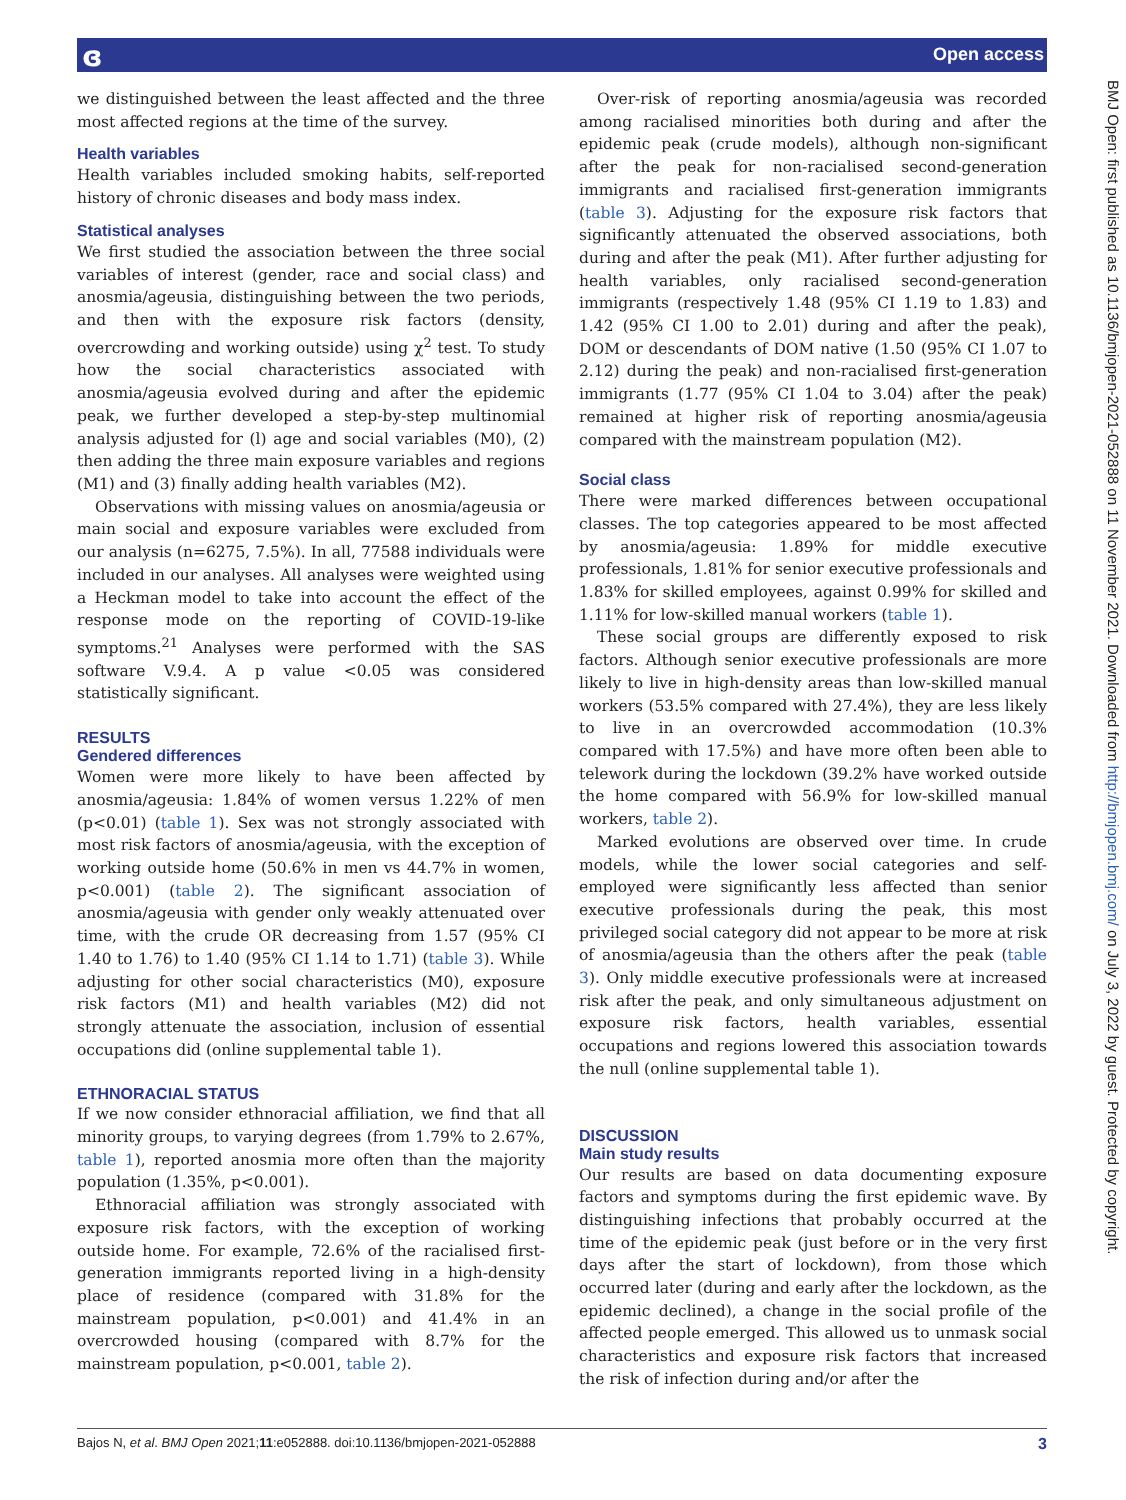ɞ Open access
we distinguished between the least affected and the three most affected regions at the time of the survey.
Health variables
Health variables included smoking habits, self-reported history of chronic diseases and body mass index.
Statistical analyses
We first studied the association between the three social variables of interest (gender, race and social class) and anosmia/ageusia, distinguishing between the two periods, and then with the exposure risk factors (density, overcrowding and working outside) using χ<sup>2</sup> test. To study how the social characteristics associated with anosmia/ageusia evolved during and after the epidemic peak, we further developed a step-by-step multinomial analysis adjusted for (l) age and social variables (M0), (2) then adding the three main exposure variables and regions (M1) and (3) finally adding health variables (M2).
Observations with missing values on anosmia/ageusia or main social and exposure variables were excluded from our analysis (n=6275, 7.5%). In all, 77588 individuals were included in our analyses. All analyses were weighted using a Heckman model to take into account the effect of the response mode on the reporting of COVID-19-like symptoms.<sup>21</sup> Analyses were performed with the SAS software V.9.4. A p value <0.05 was considered statistically significant.
RESULTS
Gendered differences
Women were more likely to have been affected by anosmia/ageusia: 1.84% of women versus 1.22% of men (p<0.01) (table 1). Sex was not strongly associated with most risk factors of anosmia/ageusia, with the exception of working outside home (50.6% in men vs 44.7% in women, p<0.001) (table 2). The significant association of anosmia/ageusia with gender only weakly attenuated over time, with the crude OR decreasing from 1.57 (95% CI 1.40 to 1.76) to 1.40 (95% CI 1.14 to 1.71) (table 3). While adjusting for other social characteristics (M0), exposure risk factors (M1) and health variables (M2) did not strongly attenuate the association, inclusion of essential occupations did (online supplemental table 1).
ETHNORACIAL STATUS
If we now consider ethnoracial affiliation, we find that all minority groups, to varying degrees (from 1.79% to 2.67%, table 1), reported anosmia more often than the majority population (1.35%, p<0.001).
Ethnoracial affiliation was strongly associated with exposure risk factors, with the exception of working outside home. For example, 72.6% of the racialised first-generation immigrants reported living in a high-density place of residence (compared with 31.8% for the mainstream population, p<0.001) and 41.4% in an overcrowded housing (compared with 8.7% for the mainstream population, p<0.001, table 2).
Over-risk of reporting anosmia/ageusia was recorded among racialised minorities both during and after the epidemic peak (crude models), although non-significant after the peak for non-racialised second-generation immigrants and racialised first-generation immigrants (table 3). Adjusting for the exposure risk factors that significantly attenuated the observed associations, both during and after the peak (M1). After further adjusting for health variables, only racialised second-generation immigrants (respectively 1.48 (95% CI 1.19 to 1.83) and 1.42 (95% CI 1.00 to 2.01) during and after the peak), DOM or descendants of DOM native (1.50 (95% CI 1.07 to 2.12) during the peak) and non-racialised first-generation immigrants (1.77 (95% CI 1.04 to 3.04) after the peak) remained at higher risk of reporting anosmia/ageusia compared with the mainstream population (M2).
Social class
There were marked differences between occupational classes. The top categories appeared to be most affected by anosmia/ageusia: 1.89% for middle executive professionals, 1.81% for senior executive professionals and 1.83% for skilled employees, against 0.99% for skilled and 1.11% for low-skilled manual workers (table 1).
These social groups are differently exposed to risk factors. Although senior executive professionals are more likely to live in high-density areas than low-skilled manual workers (53.5% compared with 27.4%), they are less likely to live in an overcrowded accommodation (10.3% compared with 17.5%) and have more often been able to telework during the lockdown (39.2% have worked outside the home compared with 56.9% for low-skilled manual workers, table 2).
Marked evolutions are observed over time. In crude models, while the lower social categories and self-employed were significantly less affected than senior executive professionals during the peak, this most privileged social category did not appear to be more at risk of anosmia/ageusia than the others after the peak (table 3). Only middle executive professionals were at increased risk after the peak, and only simultaneous adjustment on exposure risk factors, health variables, essential occupations and regions lowered this association towards the null (online supplemental table 1).
DISCUSSION
Main study results
Our results are based on data documenting exposure factors and symptoms during the first epidemic wave. By distinguishing infections that probably occurred at the time of the epidemic peak (just before or in the very first days after the start of lockdown), from those which occurred later (during and early after the lockdown, as the epidemic declined), a change in the social profile of the affected people emerged. This allowed us to unmask social characteristics and exposure risk factors that increased the risk of infection during and/or after the
BMJ Open: first published as 10.1136/bmjopen-2021-052888 on 11 November 2021. Downloaded from http://bmjopen.bmj.com/ on July 3, 2022 by guest. Protected by copyright.
Bajos N, et al. BMJ Open 2021;11:e052888. doi:10.1136/bmjopen-2021-052888 3